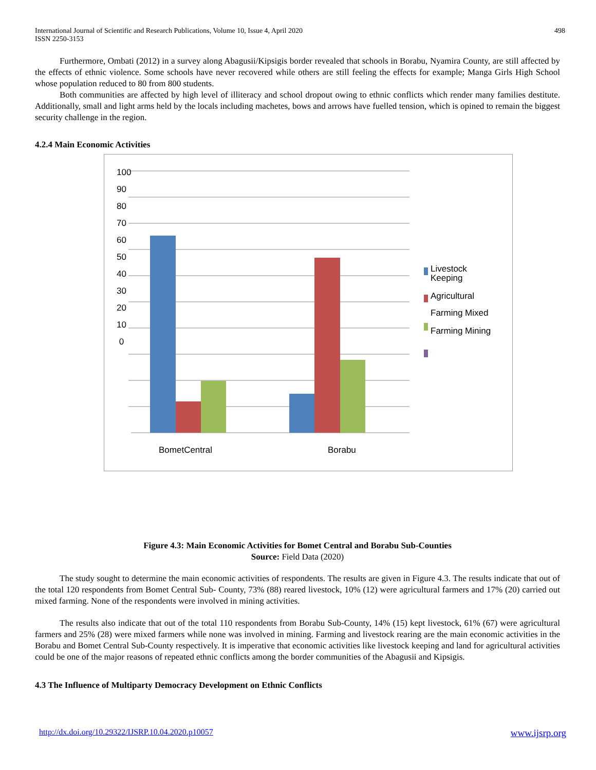International Journal of Scientific and Research Publications, Volume 10, Issue 4, April 2020
ISSN 2250-3153
498
Furthermore, Ombati (2012) in a survey along Abagusii/Kipsigis border revealed that schools in Borabu, Nyamira County, are still affected by the effects of ethnic violence. Some schools have never recovered while others are still feeling the effects for example; Manga Girls High School whose population reduced to 80 from 800 students.
Both communities are affected by high level of illiteracy and school dropout owing to ethnic conflicts which render many families destitute. Additionally, small and light arms held by the locals including machetes, bows and arrows have fuelled tension, which is opined to remain the biggest security challenge in the region.
4.2.4 Main Economic Activities
100
90
80
70
60
50
40
30
20
10
0
Livestock
Keeping
Agricultural
Farming Mixed
Farming Mining
BometCentral Borabu
Figure 4.3: Main Economic Activities for Bomet Central and Borabu Sub-Counties
Source: Field Data (2020)
The study sought to determine the main economic activities of respondents. The results are given in Figure 4.3. The results indicate that out of the total 120 respondents from Bomet Central Sub- County, 73% (88) reared livestock, 10% (12) were agricultural farmers and 17% (20) carried out mixed farming. None of the respondents were involved in mining activities.
The results also indicate that out of the total 110 respondents from Borabu Sub-County, 14% (15) kept livestock, 61% (67) were agricultural farmers and 25% (28) were mixed farmers while none was involved in mining. Farming and livestock rearing are the main economic activities in the Borabu and Bomet Central Sub-County respectively. It is imperative that economic activities like livestock keeping and land for agricultural activities could be one of the major reasons of repeated ethnic conflicts among the border communities of the Abagusii and Kipsigis.
4.3 The Influence of Multiparty Democracy Development on Ethnic Conflicts
http://dx.doi.org/10.29322/IJSRP.10.04.2020.p10057 www.ijsrp.org